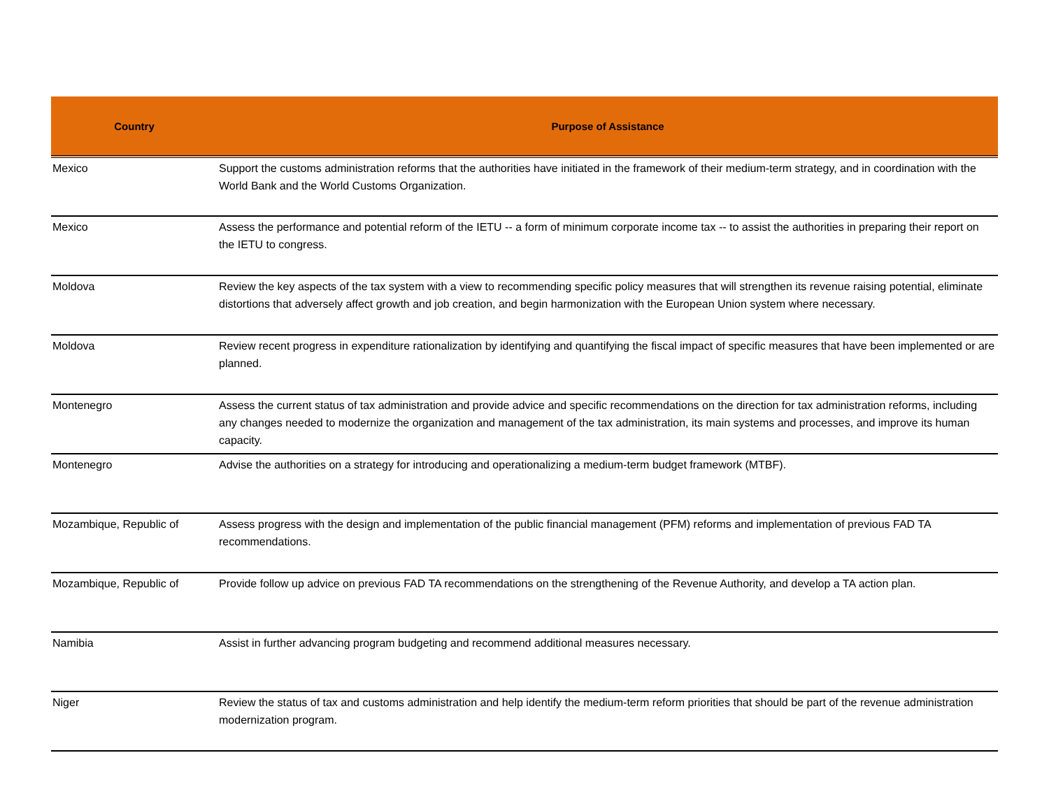| Country | Purpose of Assistance |
| --- | --- |
| Mexico | Support the customs administration reforms that the authorities have initiated in the framework of their medium-term strategy, and in coordination with the World Bank and the World Customs Organization. |
| Mexico | Assess the performance and potential reform of the IETU -- a form of minimum corporate income tax -- to assist the authorities in preparing their report on the IETU to congress. |
| Moldova | Review the key aspects of the tax system with a view to recommending specific policy measures that will strengthen its revenue raising potential, eliminate distortions that adversely affect growth and job creation, and begin harmonization with the European Union system where necessary. |
| Moldova | Review recent progress in expenditure rationalization by identifying and quantifying the fiscal impact of specific measures that have been implemented or are planned. |
| Montenegro | Assess the current status of tax administration and provide advice and specific recommendations on the direction for tax administration reforms, including any changes needed to modernize the organization and management of the tax administration, its main systems and processes, and improve its human capacity. |
| Montenegro | Advise the authorities on a strategy for introducing and operationalizing a medium-term budget framework (MTBF). |
| Mozambique, Republic of | Assess progress with the design and implementation of the public financial management (PFM) reforms and implementation of previous FAD TA recommendations. |
| Mozambique, Republic of | Provide follow up advice on previous FAD TA recommendations on the strengthening of the Revenue Authority, and develop a TA action plan. |
| Namibia | Assist in further advancing program budgeting and recommend additional measures necessary. |
| Niger | Review the status of tax and customs administration and help identify the medium-term reform priorities that should be part of the revenue administration modernization program. |